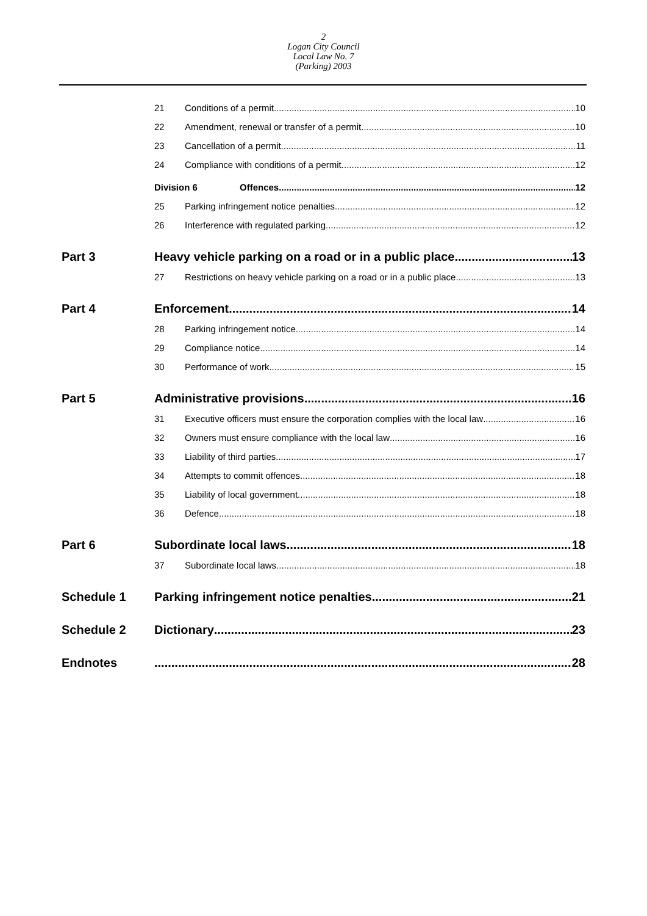2
Logan City Council
Local Law No. 7
(Parking) 2003
21 Conditions of a permit 10
22 Amendment, renewal or transfer of a permit 10
23 Cancellation of a permit 11
24 Compliance with conditions of a permit 12
Division 6 Offences 12
25 Parking infringement notice penalties 12
26 Interference with regulated parking 12
Part 3 Heavy vehicle parking on a road or in a public place 13
27 Restrictions on heavy vehicle parking on a road or in a public place 13
Part 4 Enforcement 14
28 Parking infringement notice 14
29 Compliance notice 14
30 Performance of work 15
Part 5 Administrative provisions 16
31 Executive officers must ensure the corporation complies with the local law 16
32 Owners must ensure compliance with the local law 16
33 Liability of third parties 17
34 Attempts to commit offences 18
35 Liability of local government 18
36 Defence 18
Part 6 Subordinate local laws 18
37 Subordinate local laws 18
Schedule 1 Parking infringement notice penalties 21
Schedule 2 Dictionary 23
Endnotes 28